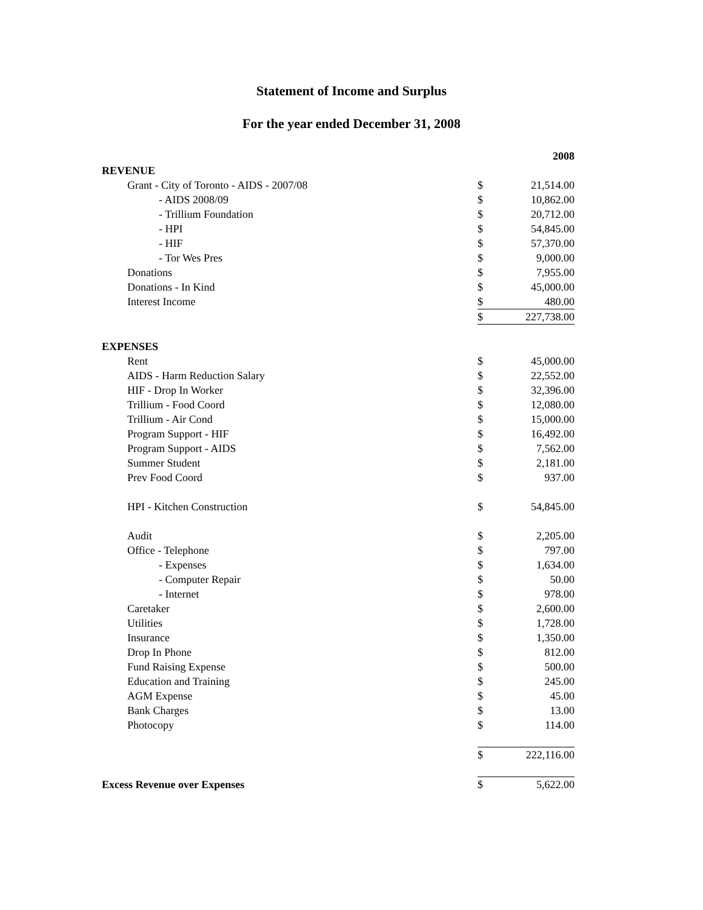Statement of Income and Surplus
For the year ended December 31, 2008
| | | 2008 |
| REVENUE | | |
| Grant - City of Toronto - AIDS - 2007/08 | $ | 21,514.00 |
| - AIDS 2008/09 | $ | 10,862.00 |
| - Trillium Foundation | $ | 20,712.00 |
| - HPI | $ | 54,845.00 |
| - HIF | $ | 57,370.00 |
| - Tor Wes Pres | $ | 9,000.00 |
| Donations | $ | 7,955.00 |
| Donations - In Kind | $ | 45,000.00 |
| Interest Income | $ | 480.00 |
| | $ | 227,738.00 |
| EXPENSES | | |
| Rent | $ | 45,000.00 |
| AIDS - Harm Reduction Salary | $ | 22,552.00 |
| HIF - Drop In Worker | $ | 32,396.00 |
| Trillium - Food Coord | $ | 12,080.00 |
| Trillium - Air Cond | $ | 15,000.00 |
| Program Support - HIF | $ | 16,492.00 |
| Program Support - AIDS | $ | 7,562.00 |
| Summer Student | $ | 2,181.00 |
| Prev Food Coord | $ | 937.00 |
| HPI - Kitchen Construction | $ | 54,845.00 |
| Audit | $ | 2,205.00 |
| Office - Telephone | $ | 797.00 |
| - Expenses | $ | 1,634.00 |
| - Computer Repair | $ | 50.00 |
| - Internet | $ | 978.00 |
| Caretaker | $ | 2,600.00 |
| Utilities | $ | 1,728.00 |
| Insurance | $ | 1,350.00 |
| Drop In Phone | $ | 812.00 |
| Fund Raising Expense | $ | 500.00 |
| Education and Training | $ | 245.00 |
| AGM Expense | $ | 45.00 |
| Bank Charges | $ | 13.00 |
| Photocopy | $ | 114.00 |
| | $ | 222,116.00 |
| Excess Revenue over Expenses | $ | 5,622.00 |